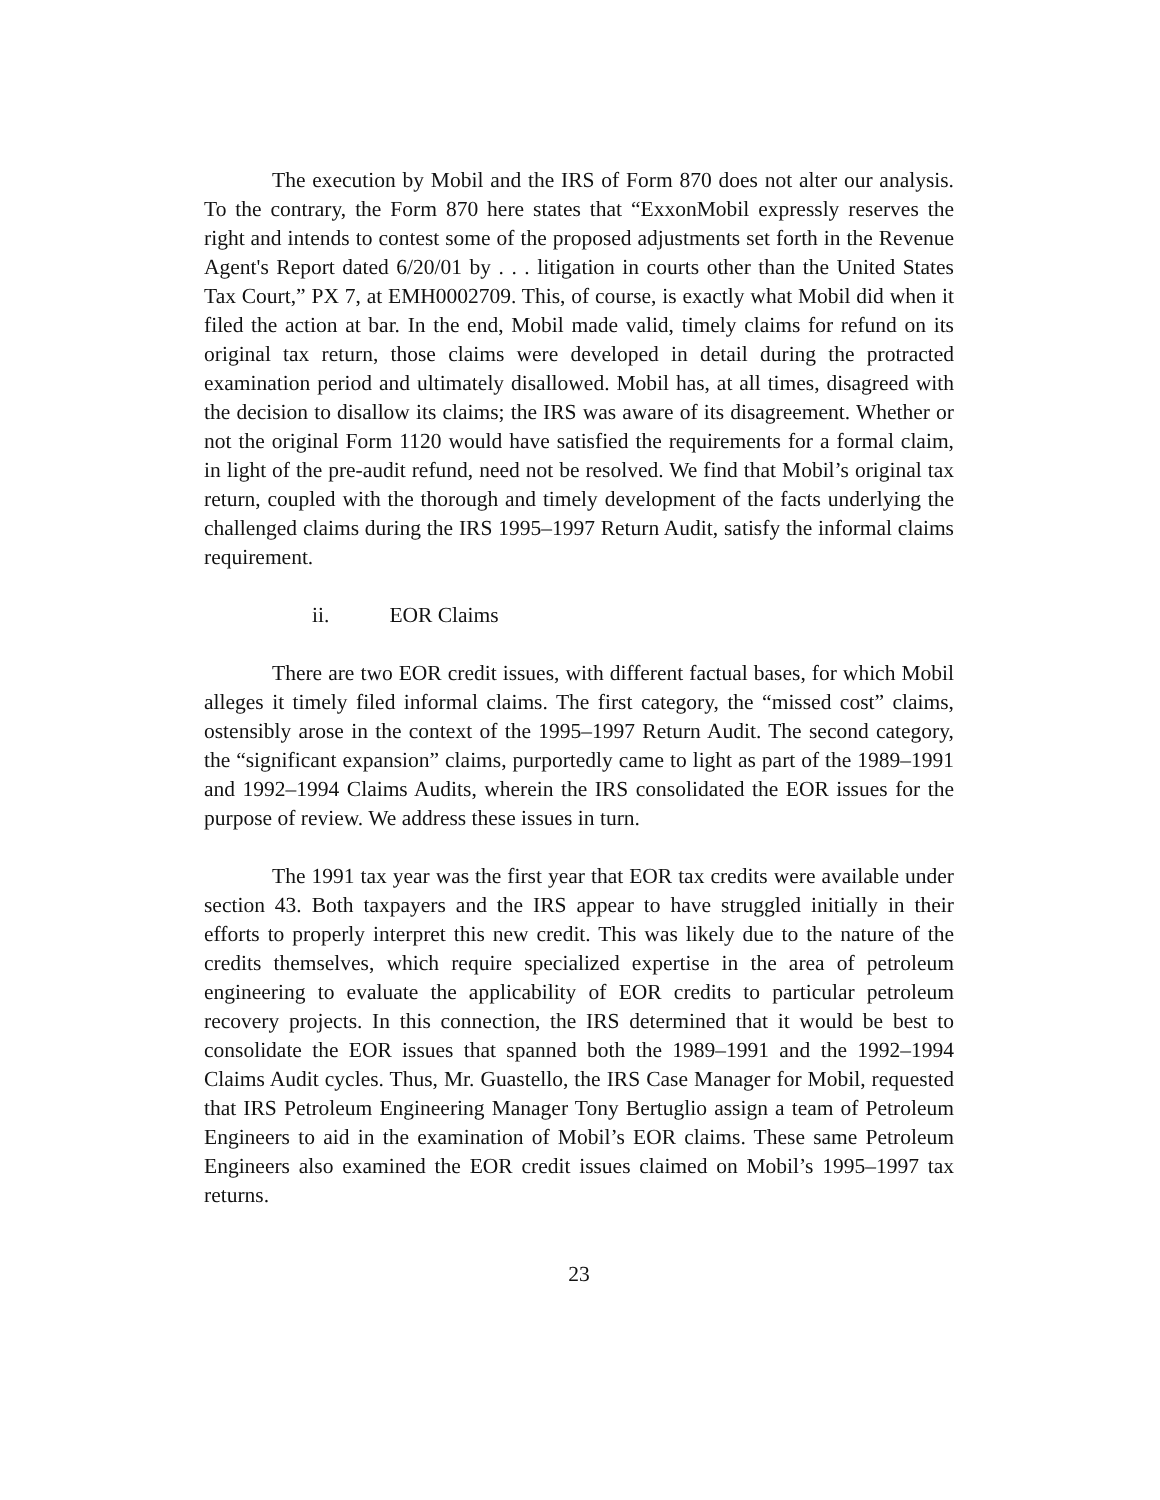The execution by Mobil and the IRS of Form 870 does not alter our analysis. To the contrary, the Form 870 here states that “ExxonMobil expressly reserves the right and intends to contest some of the proposed adjustments set forth in the Revenue Agent's Report dated 6/20/01 by . . . litigation in courts other than the United States Tax Court,” PX 7, at EMH0002709. This, of course, is exactly what Mobil did when it filed the action at bar. In the end, Mobil made valid, timely claims for refund on its original tax return, those claims were developed in detail during the protracted examination period and ultimately disallowed. Mobil has, at all times, disagreed with the decision to disallow its claims; the IRS was aware of its disagreement. Whether or not the original Form 1120 would have satisfied the requirements for a formal claim, in light of the pre-audit refund, need not be resolved. We find that Mobil’s original tax return, coupled with the thorough and timely development of the facts underlying the challenged claims during the IRS 1995–1997 Return Audit, satisfy the informal claims requirement.
ii. EOR Claims
There are two EOR credit issues, with different factual bases, for which Mobil alleges it timely filed informal claims. The first category, the “missed cost” claims, ostensibly arose in the context of the 1995–1997 Return Audit. The second category, the “significant expansion” claims, purportedly came to light as part of the 1989–1991 and 1992–1994 Claims Audits, wherein the IRS consolidated the EOR issues for the purpose of review. We address these issues in turn.
The 1991 tax year was the first year that EOR tax credits were available under section 43. Both taxpayers and the IRS appear to have struggled initially in their efforts to properly interpret this new credit. This was likely due to the nature of the credits themselves, which require specialized expertise in the area of petroleum engineering to evaluate the applicability of EOR credits to particular petroleum recovery projects. In this connection, the IRS determined that it would be best to consolidate the EOR issues that spanned both the 1989–1991 and the 1992–1994 Claims Audit cycles. Thus, Mr. Guastello, the IRS Case Manager for Mobil, requested that IRS Petroleum Engineering Manager Tony Bertuglio assign a team of Petroleum Engineers to aid in the examination of Mobil’s EOR claims. These same Petroleum Engineers also examined the EOR credit issues claimed on Mobil’s 1995–1997 tax returns.
23